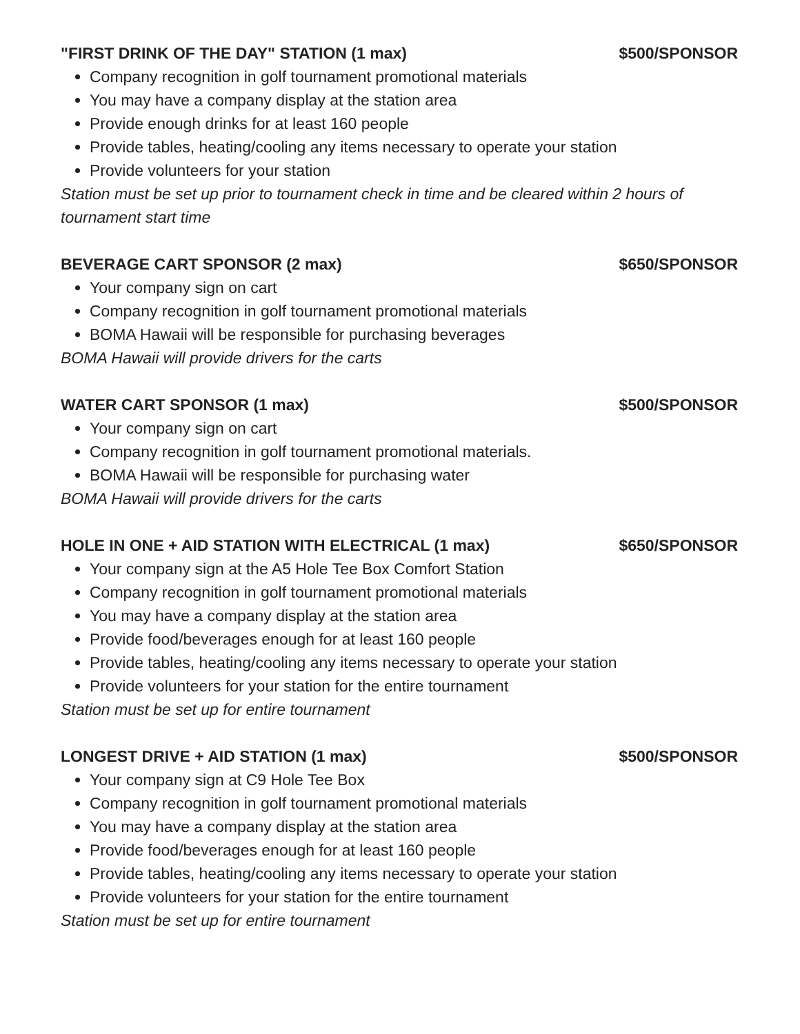"FIRST DRINK OF THE DAY" STATION (1 max) $500/SPONSOR
Company recognition in golf tournament promotional materials
You may have a company display at the station area
Provide enough drinks for at least 160 people
Provide tables, heating/cooling any items necessary to operate your station
Provide volunteers for your station
Station must be set up prior to tournament check in time and be cleared within 2 hours of tournament start time
BEVERAGE CART SPONSOR (2 max) $650/SPONSOR
Your company sign on cart
Company recognition in golf tournament promotional materials
BOMA Hawaii will be responsible for purchasing beverages
BOMA Hawaii will provide drivers for the carts
WATER CART SPONSOR (1 max) $500/SPONSOR
Your company sign on cart
Company recognition in golf tournament promotional materials.
BOMA Hawaii will be responsible for purchasing water
BOMA Hawaii will provide drivers for the carts
HOLE IN ONE + AID STATION WITH ELECTRICAL (1 max) $650/SPONSOR
Your company sign at the A5 Hole Tee Box Comfort Station
Company recognition in golf tournament promotional materials
You may have a company display at the station area
Provide food/beverages enough for at least 160 people
Provide tables, heating/cooling any items necessary to operate your station
Provide volunteers for your station for the entire tournament
Station must be set up for entire tournament
LONGEST DRIVE + AID STATION (1 max) $500/SPONSOR
Your company sign at C9 Hole Tee Box
Company recognition in golf tournament promotional materials
You may have a company display at the station area
Provide food/beverages enough for at least 160 people
Provide tables, heating/cooling any items necessary to operate your station
Provide volunteers for your station for the entire tournament
Station must be set up for entire tournament